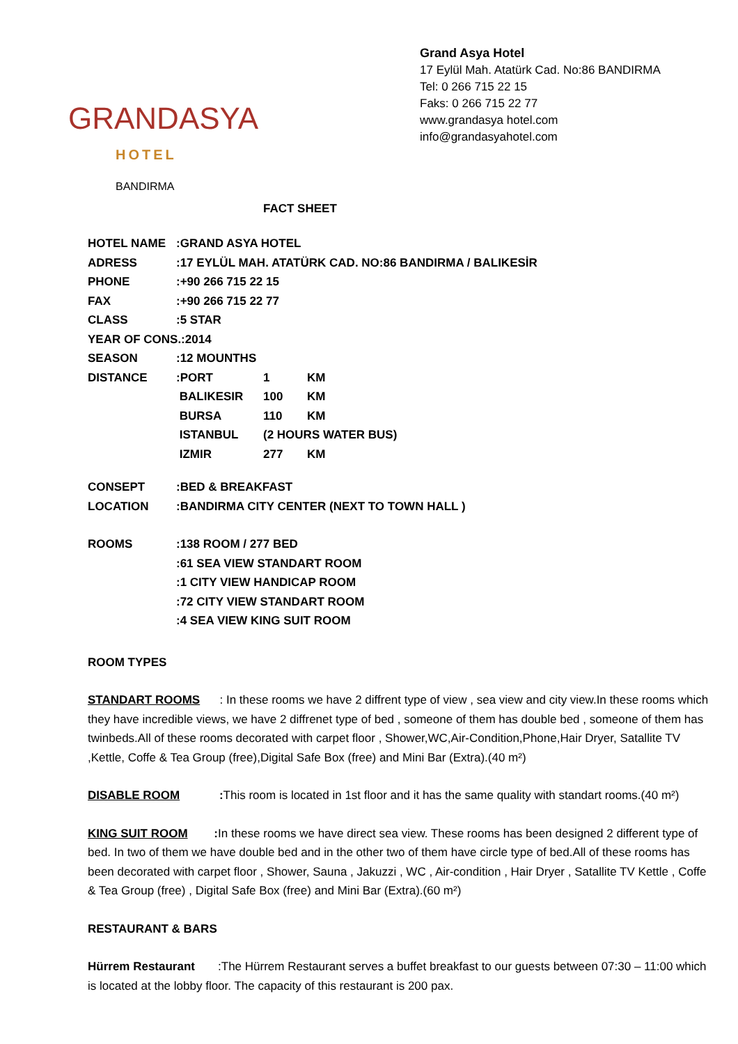GRANDASYA
HOTEL
BANDIRMA
Grand Asya Hotel
17 Eylül Mah. Atatürk Cad. No:86 BANDIRMA
Tel: 0 266 715 22 15
Faks: 0 266 715 22 77
www.grandasya hotel.com
info@grandasyahotel.com
FACT SHEET
| HOTEL NAME | :GRAND ASYA HOTEL | | |
| ADRESS | :17 EYLÜL MAH. ATATÜRK CAD. NO:86 BANDIRMA / BALIKESİR | | |
| PHONE | :+90 266 715 22 15 | | |
| FAX | :+90 266 715 22 77 | | |
| CLASS | :5 STAR | | |
| YEAR OF CONS.:2014 | | | |
| SEASON | :12 MOUNTHS | | |
| DISTANCE | :PORT | 1 | KM |
| | BALIKESIR | 100 | KM |
| | BURSA | 110 | KM |
| | ISTANBUL | (2 HOURS WATER BUS) | |
| | IZMIR | 277 | KM |
| CONSEPT | :BED & BREAKFAST | | |
| LOCATION | :BANDIRMA CITY CENTER (NEXT TO TOWN HALL ) | | |
| ROOMS | :138 ROOM / 277 BED | | |
| | :61 SEA VIEW STANDART ROOM | | |
| | :1 CITY VIEW HANDICAP ROOM | | |
| | :72 CITY VIEW STANDART ROOM | | |
| | :4 SEA VIEW KING SUIT ROOM | | |
ROOM TYPES
STANDART ROOMS : In these rooms we have 2 diffrent type of view , sea view and city view.In these rooms which they have incredible views, we have 2 diffrenet type of bed , someone of them has double bed , someone of them has twinbeds.All of these rooms decorated with carpet floor , Shower,WC,Air-Condition,Phone,Hair Dryer, Satallite TV ,Kettle, Coffe & Tea Group (free),Digital Safe Box (free) and Mini Bar (Extra).(40 m²)
DISABLE ROOM : This room is located in 1st floor and it has the same quality with standart rooms.(40 m²)
KING SUIT ROOM : In these rooms we have direct sea view. These rooms has been designed 2 different type of bed. In two of them we have double bed and in the other two of them have circle type of bed.All of these rooms has been decorated with carpet floor , Shower, Sauna , Jakuzzi , WC , Air-condition , Hair Dryer , Satallite TV Kettle , Coffe & Tea Group (free) , Digital Safe Box (free) and Mini Bar (Extra).(60 m²)
RESTAURANT & BARS
Hürrem Restaurant :The Hürrem Restaurant serves a buffet breakfast to our guests between 07:30 – 11:00 which is located at the lobby floor. The capacity of this restaurant is 200 pax.